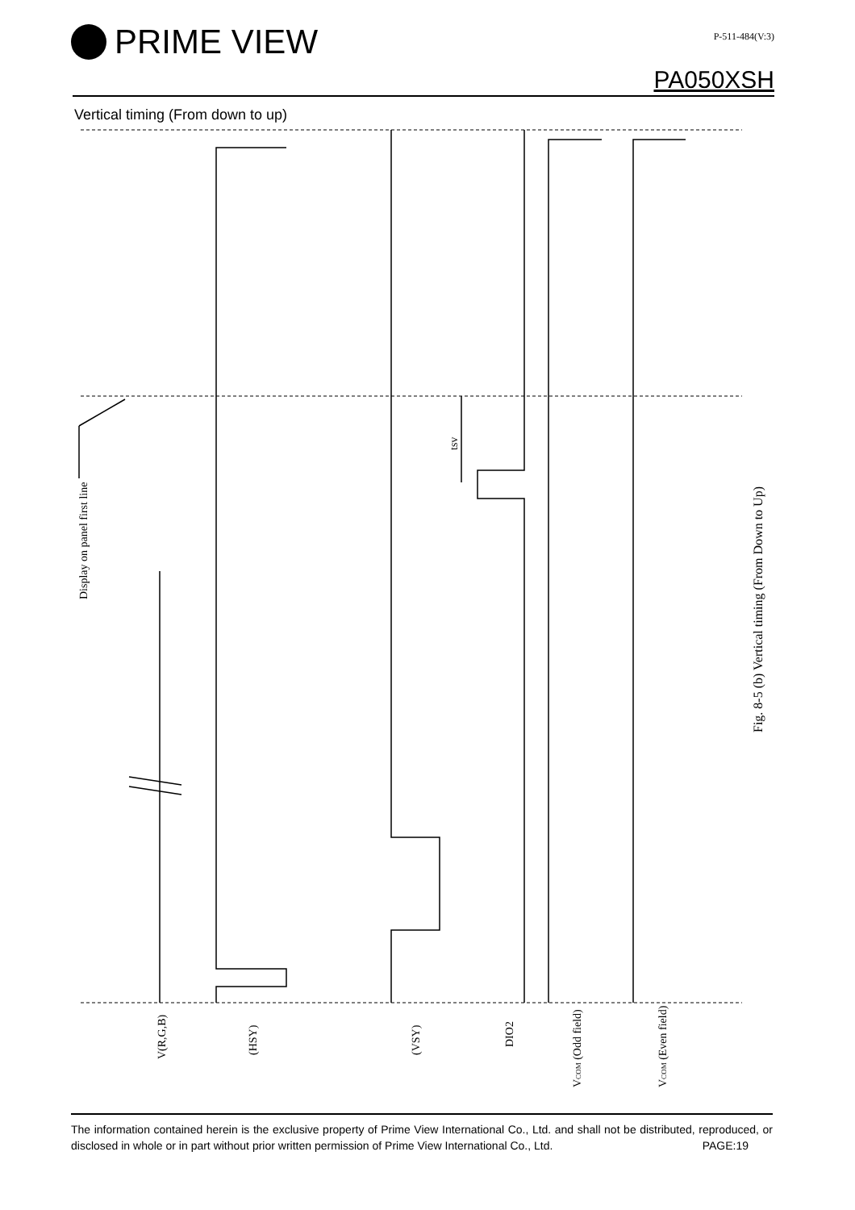PRIME VIEW
P-511-484(V:3)
PA050XSH
Vertical timing (From down to up)
Display on panel first line
tsv
Fig. 8-5 (b) Vertical timing (From Down to Up)
V(R,G,B)
(HSY)
(VSY)
DIO2
VCOM (Odd field)
VCOM (Even field)
The information contained herein is the exclusive property of Prime View International Co., Ltd. and shall not be distributed, reproduced, or disclosed in whole or in part without prior written permission of Prime View International Co., Ltd.
PAGE:19